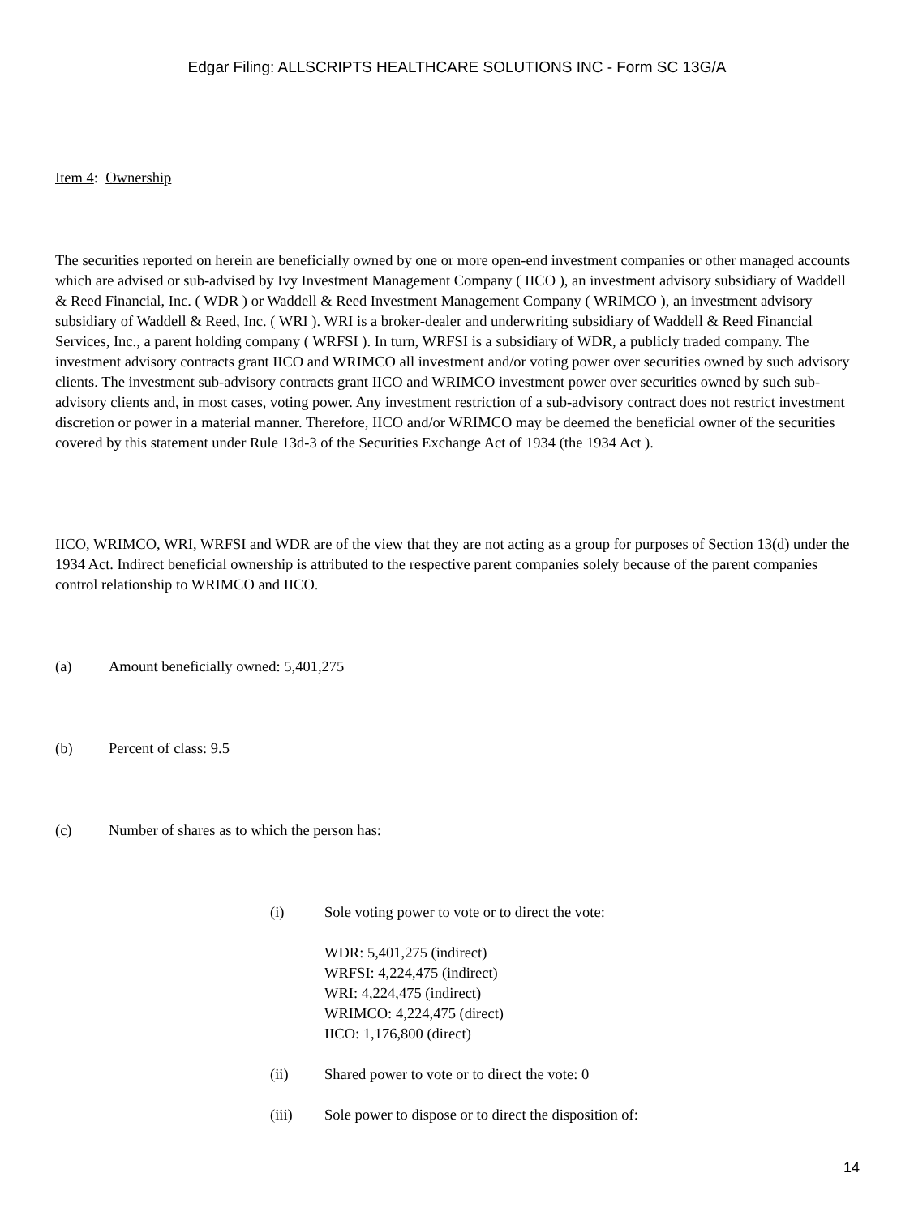Edgar Filing: ALLSCRIPTS HEALTHCARE SOLUTIONS INC - Form SC 13G/A
Item 4: Ownership
The securities reported on herein are beneficially owned by one or more open-end investment companies or other managed accounts which are advised or sub-advised by Ivy Investment Management Company ( IICO ), an investment advisory subsidiary of Waddell & Reed Financial, Inc. ( WDR ) or Waddell & Reed Investment Management Company ( WRIMCO ), an investment advisory subsidiary of Waddell & Reed, Inc. ( WRI ). WRI is a broker-dealer and underwriting subsidiary of Waddell & Reed Financial Services, Inc., a parent holding company ( WRFSI ). In turn, WRFSI is a subsidiary of WDR, a publicly traded company. The investment advisory contracts grant IICO and WRIMCO all investment and/or voting power over securities owned by such advisory clients. The investment sub-advisory contracts grant IICO and WRIMCO investment power over securities owned by such sub-advisory clients and, in most cases, voting power. Any investment restriction of a sub-advisory contract does not restrict investment discretion or power in a material manner. Therefore, IICO and/or WRIMCO may be deemed the beneficial owner of the securities covered by this statement under Rule 13d-3 of the Securities Exchange Act of 1934 (the 1934 Act ).
IICO, WRIMCO, WRI, WRFSI and WDR are of the view that they are not acting as a group for purposes of Section 13(d) under the 1934 Act. Indirect beneficial ownership is attributed to the respective parent companies solely because of the parent companies control relationship to WRIMCO and IICO.
(a) Amount beneficially owned: 5,401,275
(b) Percent of class: 9.5
(c) Number of shares as to which the person has:
(i) Sole voting power to vote or to direct the vote:
WDR: 5,401,275 (indirect)
WRFSI: 4,224,475 (indirect)
WRI: 4,224,475 (indirect)
WRIMCO: 4,224,475 (direct)
IICO: 1,176,800 (direct)
(ii) Shared power to vote or to direct the vote: 0
(iii) Sole power to dispose or to direct the disposition of:
14